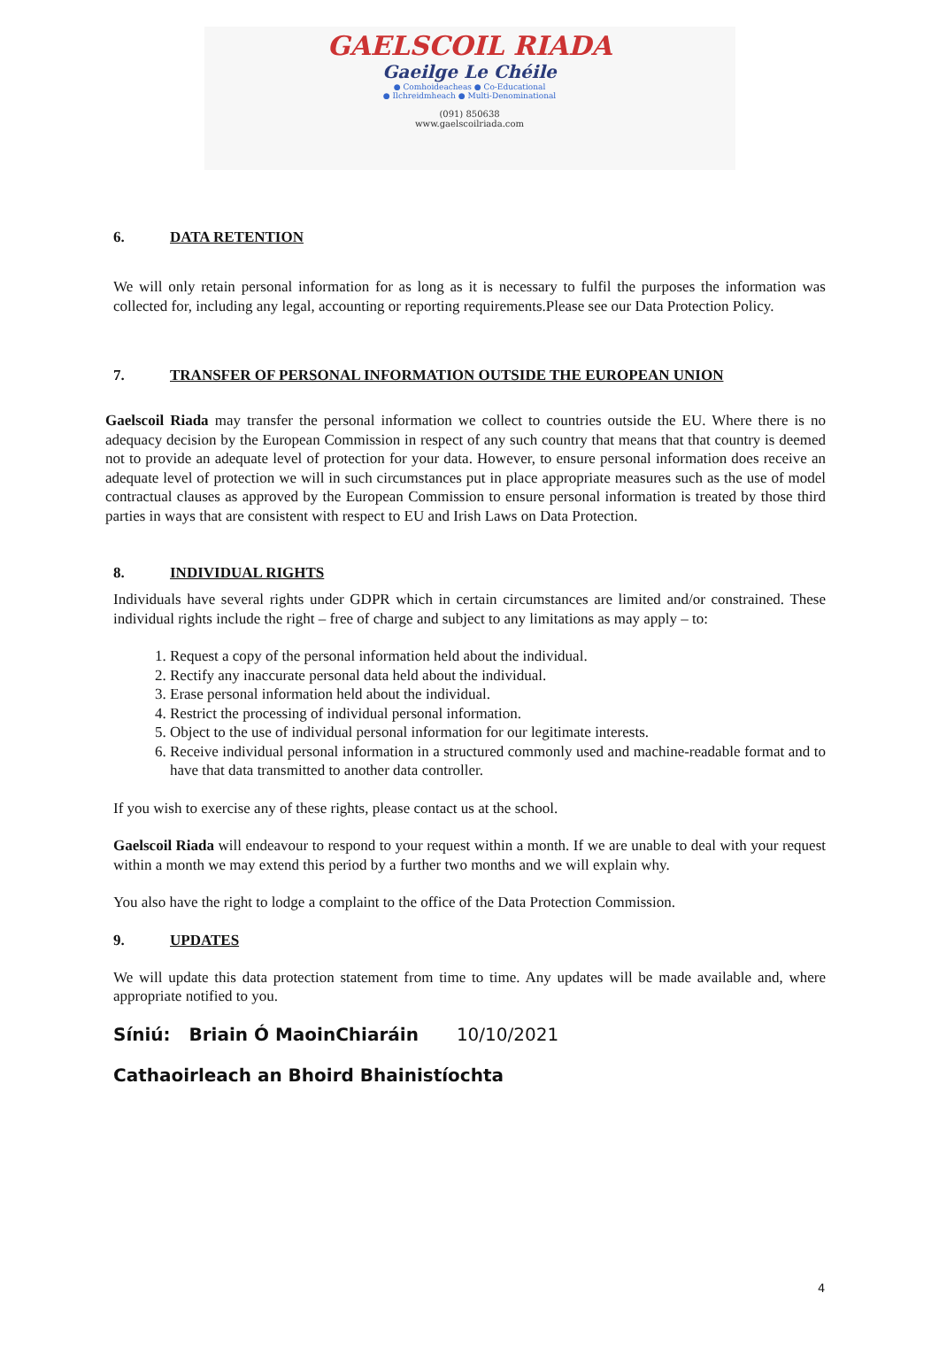GAELSCOIL RIADA
Gaeilge Le Chéile
● Comhoideacheas ● Co-Educational
● Ilchreidmheach ● Multi-Denominational
(091) 850638
www.gaelscoilriada.com
6. DATA RETENTION
We will only retain personal information for as long as it is necessary to fulfil the purposes the information was collected for, including any legal, accounting or reporting requirements.Please see our Data Protection Policy.
7. TRANSFER OF PERSONAL INFORMATION OUTSIDE THE EUROPEAN UNION
Gaelscoil Riada may transfer the personal information we collect to countries outside the EU. Where there is no adequacy decision by the European Commission in respect of any such country that means that that country is deemed not to provide an adequate level of protection for your data. However, to ensure personal information does receive an adequate level of protection we will in such circumstances put in place appropriate measures such as the use of model contractual clauses as approved by the European Commission to ensure personal information is treated by those third parties in ways that are consistent with respect to EU and Irish Laws on Data Protection.
8. INDIVIDUAL RIGHTS
Individuals have several rights under GDPR which in certain circumstances are limited and/or constrained. These individual rights include the right – free of charge and subject to any limitations as may apply – to:
1. Request a copy of the personal information held about the individual.
2. Rectify any inaccurate personal data held about the individual.
3. Erase personal information held about the individual.
4. Restrict the processing of individual personal information.
5. Object to the use of individual personal information for our legitimate interests.
6. Receive individual personal information in a structured commonly used and machine-readable format and to have that data transmitted to another data controller.
If you wish to exercise any of these rights, please contact us at the school.
Gaelscoil Riada will endeavour to respond to your request within a month. If we are unable to deal with your request within a month we may extend this period by a further two months and we will explain why.
You also have the right to lodge a complaint to the office of the Data Protection Commission.
9. UPDATES
We will update this data protection statement from time to time. Any updates will be made available and, where appropriate notified to you.
Síniú: Briain Ó MaoinChiaráin 10/10/2021
Cathaoirleach an Bhoird Bhainistíochta
4